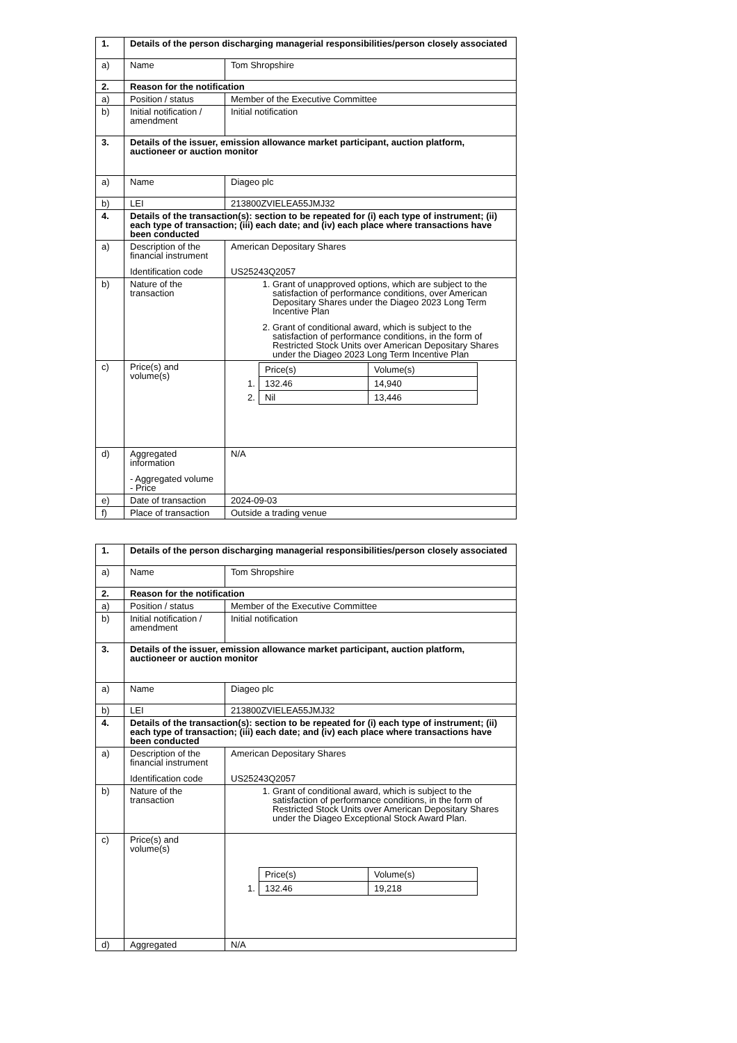| 1. | Details of the person discharging managerial responsibilities/person closely associated | |
| a) | Name | Tom Shropshire |
| 2. | Reason for the notification | |
| a) | Position / status | Member of the Executive Committee |
| b) | Initial notification / amendment | Initial notification |
| 3. | Details of the issuer, emission allowance market participant, auction platform, auctioneer or auction monitor | |
| a) | Name | Diageo plc |
| b) | LEI | 213800ZVIELEA55JMJ32 |
| 4. | Details of the transaction(s): section to be repeated for (i) each type of instrument; (ii) each type of transaction; (iii) each date; and (iv) each place where transactions have been conducted | |
| a) | Description of the financial instrument Identification code | American Depositary Shares US25243Q2057 |
| b) | Nature of the transaction | 1. Grant of unapproved options, which are subject to the satisfaction of performance conditions, over American Depositary Shares under the Diageo 2023 Long Term Incentive Plan 2. Grant of conditional award, which is subject to the satisfaction of performance conditions, in the form of Restricted Stock Units over American Depositary Shares under the Diageo 2023 Long Term Incentive Plan |
| c) | Price(s) and volume(s) | / / Price(s) / Volume(s) / / 1. / 132.46 / 14,940 / / 2. / Nil / 13,446 / |
| d) | Aggregated information - Aggregated volume - Price | N/A |
| e) | Date of transaction | 2024-09-03 |
| f) | Place of transaction | Outside a trading venue |
| 1. | Details of the person discharging managerial responsibilities/person closely associated | |
| a) | Name | Tom Shropshire |
| 2. | Reason for the notification | |
| a) | Position / status | Member of the Executive Committee |
| b) | Initial notification / amendment | Initial notification |
| 3. | Details of the issuer, emission allowance market participant, auction platform, auctioneer or auction monitor | |
| a) | Name | Diageo plc |
| b) | LEI | 213800ZVIELEA55JMJ32 |
| 4. | Details of the transaction(s): section to be repeated for (i) each type of instrument; (ii) each type of transaction; (iii) each date; and (iv) each place where transactions have been conducted | |
| a) | Description of the financial instrument Identification code | American Depositary Shares US25243Q2057 |
| b) | Nature of the transaction | 1. Grant of conditional award, which is subject to the satisfaction of performance conditions, in the form of Restricted Stock Units over American Depositary Shares under the Diageo Exceptional Stock Award Plan. |
| c) | Price(s) and volume(s) | / / Price(s) / Volume(s) / / 1. / 132.46 / 19,218 / |
| d) | Aggregated | N/A |